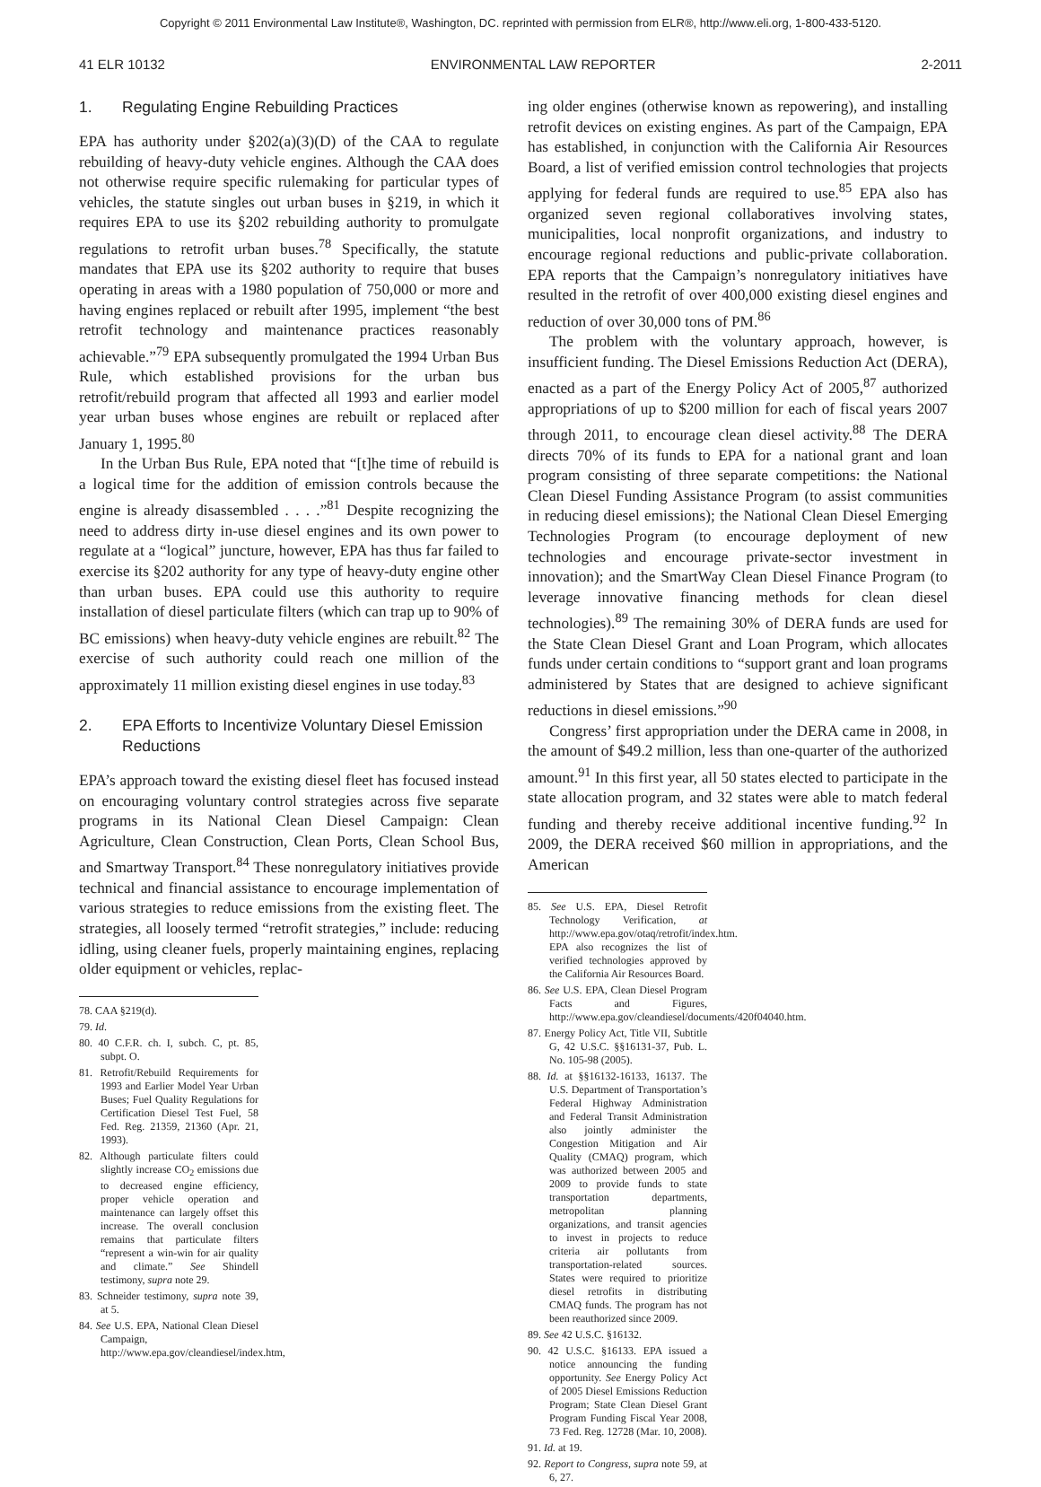Copyright © 2011 Environmental Law Institute®, Washington, DC. reprinted with permission from ELR®, http://www.eli.org, 1-800-433-5120.
41 ELR 10132 ENVIRONMENTAL LAW REPORTER 2-2011
1. Regulating Engine Rebuilding Practices
EPA has authority under §202(a)(3)(D) of the CAA to regulate rebuilding of heavy-duty vehicle engines. Although the CAA does not otherwise require specific rulemaking for particular types of vehicles, the statute singles out urban buses in §219, in which it requires EPA to use its §202 rebuilding authority to promulgate regulations to retrofit urban buses.<sup>78</sup> Specifically, the statute mandates that EPA use its §202 authority to require that buses operating in areas with a 1980 population of 750,000 or more and having engines replaced or rebuilt after 1995, implement “the best retrofit technology and maintenance practices reasonably achievable.”<sup>79</sup> EPA subsequently promulgated the 1994 Urban Bus Rule, which established provisions for the urban bus retrofit/rebuild program that affected all 1993 and earlier model year urban buses whose engines are rebuilt or replaced after January 1, 1995.<sup>80</sup>
In the Urban Bus Rule, EPA noted that “[t]he time of rebuild is a logical time for the addition of emission controls because the engine is already disassembled . . . .”<sup>81</sup> Despite recognizing the need to address dirty in-use diesel engines and its own power to regulate at a “logical” juncture, however, EPA has thus far failed to exercise its §202 authority for any type of heavy-duty engine other than urban buses. EPA could use this authority to require installation of diesel particulate filters (which can trap up to 90% of BC emissions) when heavy-duty vehicle engines are rebuilt.<sup>82</sup> The exercise of such authority could reach one million of the approximately 11 million existing diesel engines in use today.<sup>83</sup>
2. EPA Efforts to Incentivize Voluntary Diesel Emission Reductions
EPA’s approach toward the existing diesel fleet has focused instead on encouraging voluntary control strategies across five separate programs in its National Clean Diesel Campaign: Clean Agriculture, Clean Construction, Clean Ports, Clean School Bus, and Smartway Transport.<sup>84</sup> These nonregulatory initiatives provide technical and financial assistance to encourage implementation of various strategies to reduce emissions from the existing fleet. The strategies, all loosely termed “retrofit strategies,” include: reducing idling, using cleaner fuels, properly maintaining engines, replacing older equipment or vehicles, replac-
78. CAA §219(d).
79. Id.
80. 40 C.F.R. ch. I, subch. C, pt. 85, subpt. O.
81. Retrofit/Rebuild Requirements for 1993 and Earlier Model Year Urban Buses; Fuel Quality Regulations for Certification Diesel Test Fuel, 58 Fed. Reg. 21359, 21360 (Apr. 21, 1993).
82. Although particulate filters could slightly increase CO<sub>2</sub> emissions due to decreased engine efficiency, proper vehicle operation and maintenance can largely offset this increase. The overall conclusion remains that particulate filters “represent a win-win for air quality and climate.” See Shindell testimony, supra note 29.
83. Schneider testimony, supra note 39, at 5.
84. See U.S. EPA, National Clean Diesel Campaign, http://www.epa.gov/cleandiesel/index.htm,
ing older engines (otherwise known as repowering), and installing retrofit devices on existing engines. As part of the Campaign, EPA has established, in conjunction with the California Air Resources Board, a list of verified emission control technologies that projects applying for federal funds are required to use.<sup>85</sup> EPA also has organized seven regional collaboratives involving states, municipalities, local nonprofit organizations, and industry to encourage regional reductions and public-private collaboration. EPA reports that the Campaign’s nonregulatory initiatives have resulted in the retrofit of over 400,000 existing diesel engines and reduction of over 30,000 tons of PM.<sup>86</sup>
The problem with the voluntary approach, however, is insufficient funding. The Diesel Emissions Reduction Act (DERA), enacted as a part of the Energy Policy Act of 2005,<sup>87</sup> authorized appropriations of up to $200 million for each of fiscal years 2007 through 2011, to encourage clean diesel activity.<sup>88</sup> The DERA directs 70% of its funds to EPA for a national grant and loan program consisting of three separate competitions: the National Clean Diesel Funding Assistance Program (to assist communities in reducing diesel emissions); the National Clean Diesel Emerging Technologies Program (to encourage deployment of new technologies and encourage private-sector investment in innovation); and the SmartWay Clean Diesel Finance Program (to leverage innovative financing methods for clean diesel technologies).<sup>89</sup> The remaining 30% of DERA funds are used for the State Clean Diesel Grant and Loan Program, which allocates funds under certain conditions to “support grant and loan programs administered by States that are designed to achieve significant reductions in diesel emissions.”<sup>90</sup>
Congress’ first appropriation under the DERA came in 2008, in the amount of $49.2 million, less than one-quarter of the authorized amount.<sup>91</sup> In this first year, all 50 states elected to participate in the state allocation program, and 32 states were able to match federal funding and thereby receive additional incentive funding.<sup>92</sup> In 2009, the DERA received $60 million in appropriations, and the American
85. See U.S. EPA, Diesel Retrofit Technology Verification, at http://www.epa.gov/otaq/retrofit/index.htm. EPA also recognizes the list of verified technologies approved by the California Air Resources Board.
86. See U.S. EPA, Clean Diesel Program Facts and Figures, http://www.epa.gov/cleandiesel/documents/420f04040.htm.
87. Energy Policy Act, Title VII, Subtitle G, 42 U.S.C. §§16131-37, Pub. L. No. 105-98 (2005).
88. Id. at §§16132-16133, 16137. The U.S. Department of Transportation’s Federal Highway Administration and Federal Transit Administration also jointly administer the Congestion Mitigation and Air Quality (CMAQ) program, which was authorized between 2005 and 2009 to provide funds to state transportation departments, metropolitan planning organizations, and transit agencies to invest in projects to reduce criteria air pollutants from transportation-related sources. States were required to prioritize diesel retrofits in distributing CMAQ funds. The program has not been reauthorized since 2009.
89. See 42 U.S.C. §16132.
90. 42 U.S.C. §16133. EPA issued a notice announcing the funding opportunity. See Energy Policy Act of 2005 Diesel Emissions Reduction Program; State Clean Diesel Grant Program Funding Fiscal Year 2008, 73 Fed. Reg. 12728 (Mar. 10, 2008).
91. Id. at 19.
92. Report to Congress, supra note 59, at 6, 27.